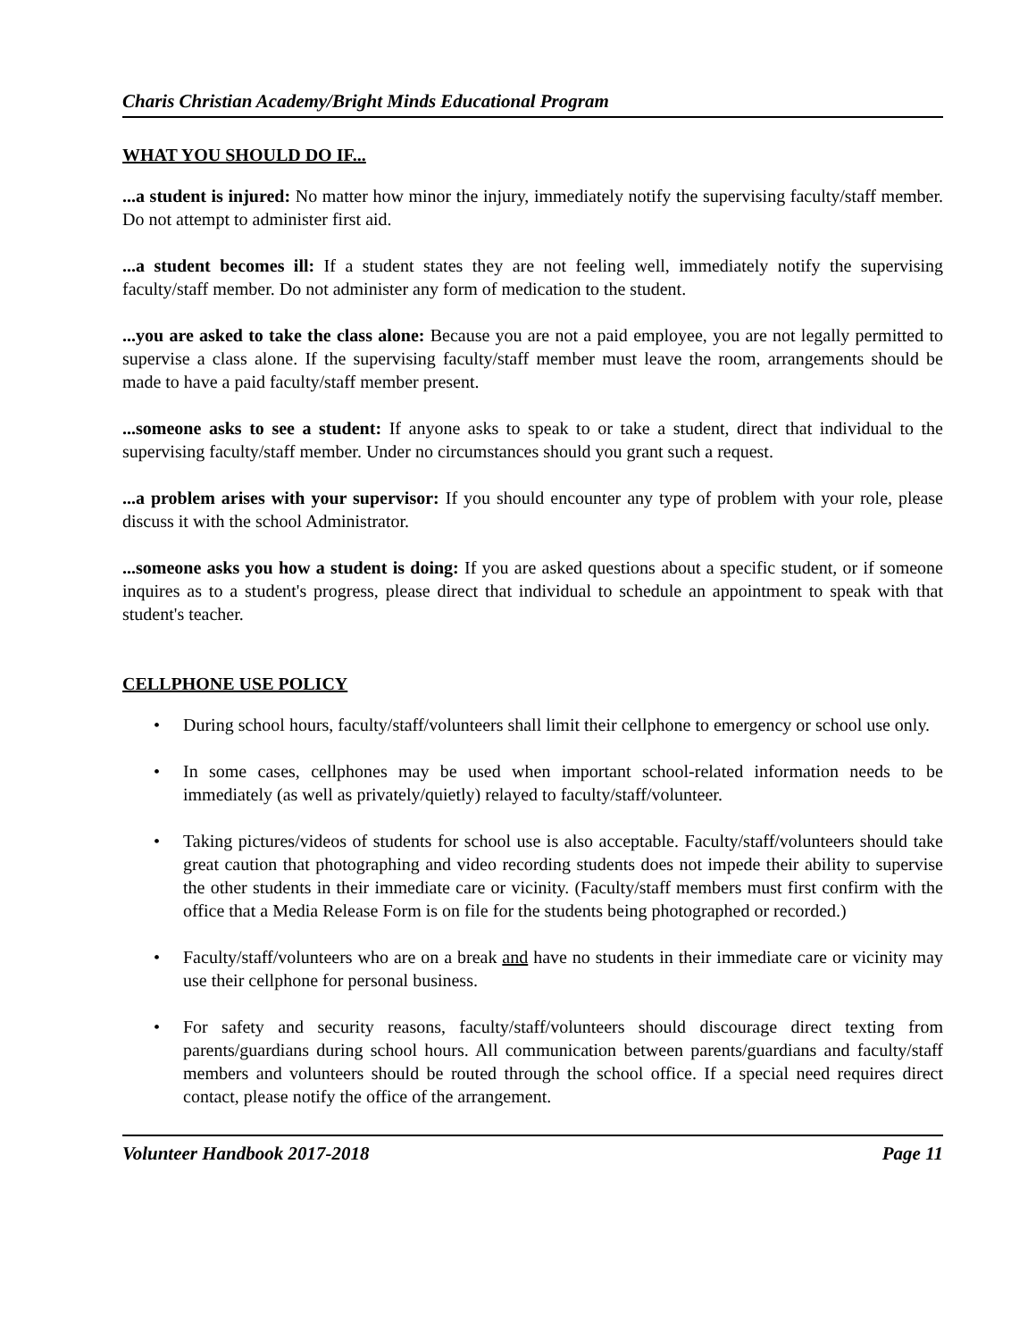Charis Christian Academy/Bright Minds Educational Program
WHAT YOU SHOULD DO IF...
...a student is injured: No matter how minor the injury, immediately notify the supervising faculty/staff member. Do not attempt to administer first aid.
...a student becomes ill: If a student states they are not feeling well, immediately notify the supervising faculty/staff member. Do not administer any form of medication to the student.
...you are asked to take the class alone: Because you are not a paid employee, you are not legally permitted to supervise a class alone. If the supervising faculty/staff member must leave the room, arrangements should be made to have a paid faculty/staff member present.
...someone asks to see a student: If anyone asks to speak to or take a student, direct that individual to the supervising faculty/staff member. Under no circumstances should you grant such a request.
...a problem arises with your supervisor: If you should encounter any type of problem with your role, please discuss it with the school Administrator.
...someone asks you how a student is doing: If you are asked questions about a specific student, or if someone inquires as to a student's progress, please direct that individual to schedule an appointment to speak with that student's teacher.
CELLPHONE USE POLICY
• During school hours, faculty/staff/volunteers shall limit their cellphone to emergency or school use only.
• In some cases, cellphones may be used when important school-related information needs to be immediately (as well as privately/quietly) relayed to faculty/staff/volunteer.
• Taking pictures/videos of students for school use is also acceptable. Faculty/staff/volunteers should take great caution that photographing and video recording students does not impede their ability to supervise the other students in their immediate care or vicinity. (Faculty/staff members must first confirm with the office that a Media Release Form is on file for the students being photographed or recorded.)
• Faculty/staff/volunteers who are on a break and have no students in their immediate care or vicinity may use their cellphone for personal business.
• For safety and security reasons, faculty/staff/volunteers should discourage direct texting from parents/guardians during school hours. All communication between parents/guardians and faculty/staff members and volunteers should be routed through the school office. If a special need requires direct contact, please notify the office of the arrangement.
Volunteer Handbook 2017-2018 Page 11